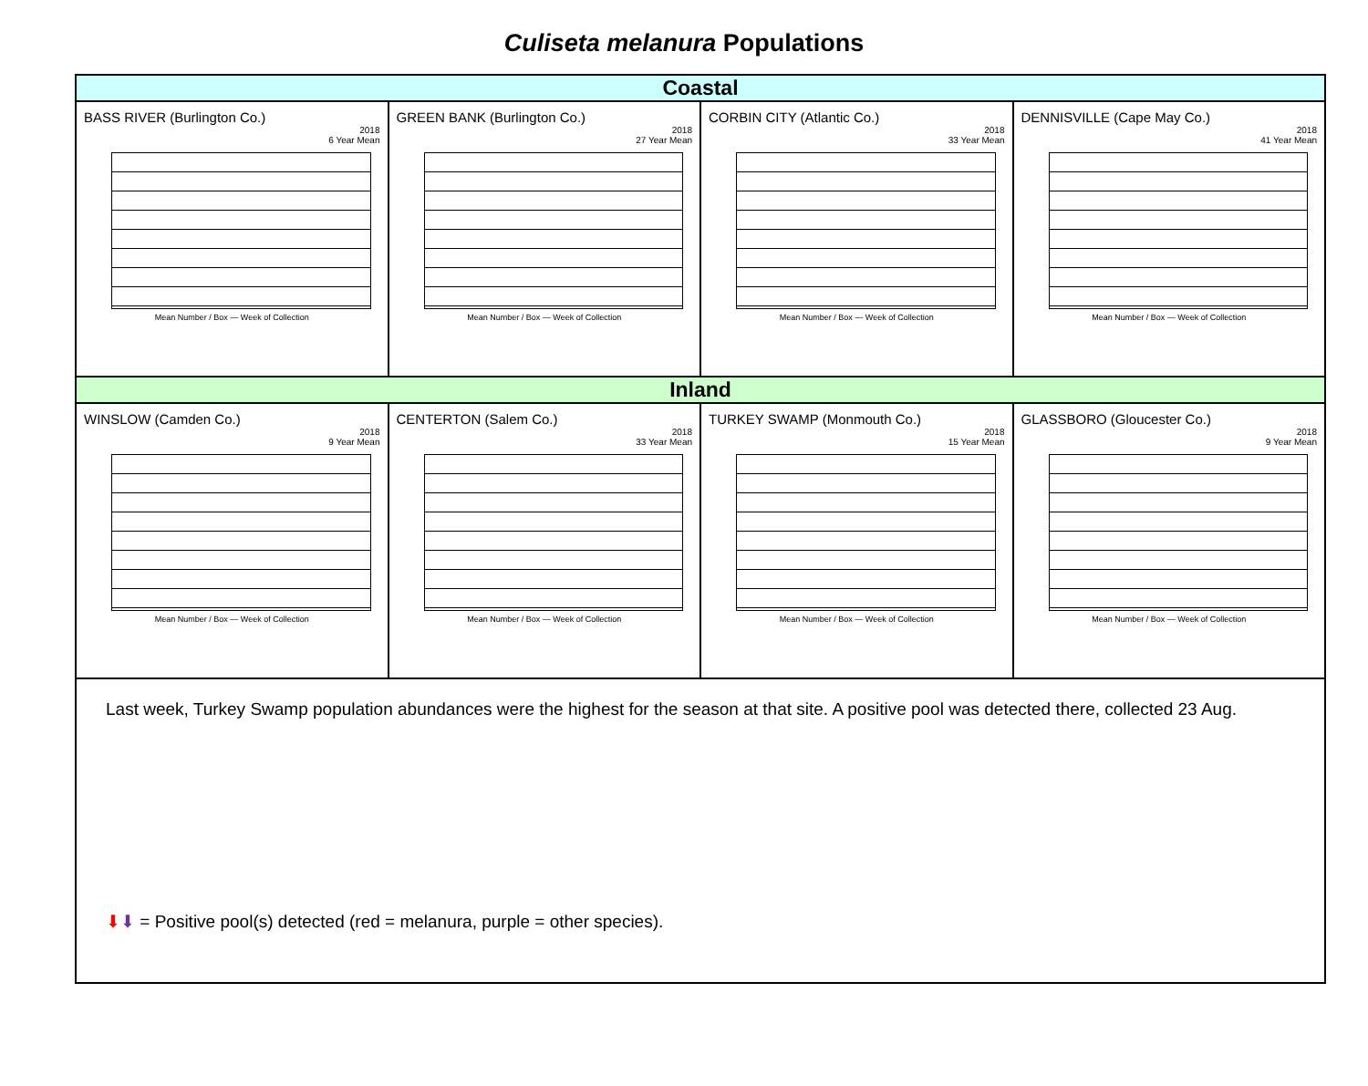Culiseta melanura Populations
Coastal
BASS RIVER (Burlington Co.)
2018
6 Year Mean
Mean Number / Box — Week of Collection
GREEN BANK (Burlington Co.)
2018
27 Year Mean
Mean Number / Box — Week of Collection
CORBIN CITY (Atlantic Co.)
2018
33 Year Mean
Mean Number / Box — Week of Collection
DENNISVILLE (Cape May Co.)
2018
41 Year Mean
Mean Number / Box — Week of Collection
Inland
WINSLOW (Camden Co.)
2018
9 Year Mean
Mean Number / Box — Week of Collection
CENTERTON (Salem Co.)
2018
33 Year Mean
Mean Number / Box — Week of Collection
TURKEY SWAMP (Monmouth Co.)
2018
15 Year Mean
Mean Number / Box — Week of Collection
GLASSBORO (Gloucester Co.)
2018
9 Year Mean
Mean Number / Box — Week of Collection
Last week, Turkey Swamp population abundances were the highest for the season at that site. A positive pool was detected there, collected 23 Aug.
⬇⬇ = Positive pool(s) detected (red = melanura, purple = other species).